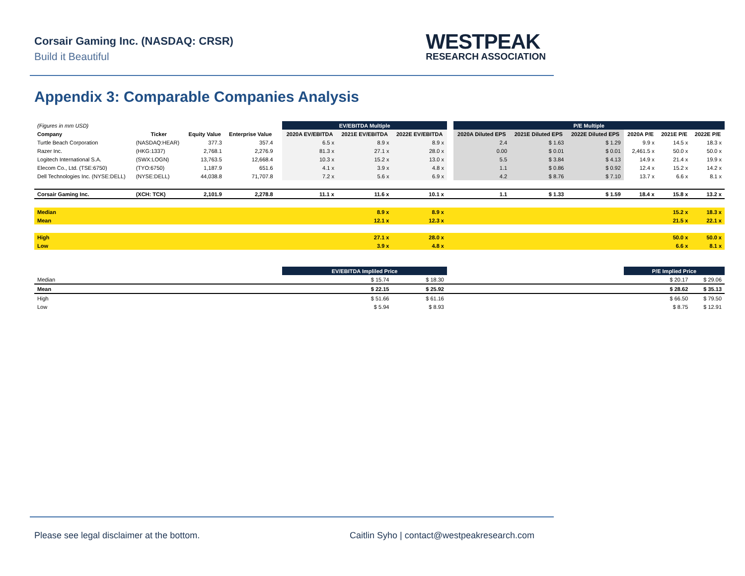Corsair Gaming Inc. (NASDAQ: CRSR)
Build it Beautiful
WESTPEAK
RESEARCH ASSOCIATION
Appendix 3: Comparable Companies Analysis
| (Figures in mm USD) | | | | | EV/EBITDA Multiple | | | | P/E Multiple | | | | | |
| Company | Ticker | Equity Value | Enterprise Value | | 2020A EV/EBITDA | 2021E EV/EBITDA | 2022E EV/EBITDA | | 2020A Diluted EPS | 2021E Diluted EPS | 2022E Diluted EPS | 2020A P/E | 2021E P/E | 2022E P/E |
| Turtle Beach Corporation | (NASDAQ:HEAR) | 377.3 | 357.4 | | 6.5 x | 8.9 x | 8.9 x | | 2.4 | $ 1.63 | $ 1.29 | 9.9 x | 14.5 x | 18.3 x |
| Razer Inc. | (HKG:1337) | 2,768.1 | 2,276.9 | | 81.3 x | 27.1 x | 28.0 x | | 0.00 | $ 0.01 | $ 0.01 | 2,461.5 x | 50.0 x | 50.0 x |
| Logitech International S.A. | (SWX:LOGN) | 13,763.5 | 12,668.4 | | 10.3 x | 15.2 x | 13.0 x | | 5.5 | $ 3.84 | $ 4.13 | 14.9 x | 21.4 x | 19.9 x |
| Elecom Co., Ltd. (TSE:6750) | (TYO:6750) | 1,187.9 | 651.6 | | 4.1 x | 3.9 x | 4.8 x | | 1.1 | $ 0.86 | $ 0.92 | 12.4 x | 15.2 x | 14.2 x |
| Dell Technologies Inc. (NYSE:DELL) | (NYSE:DELL) | 44,038.8 | 71,707.8 | | 7.2 x | 5.6 x | 6.9 x | | 4.2 | $ 8.76 | $ 7.10 | 13.7 x | 6.6 x | 8.1 x |
| Corsair Gaming Inc. | (XCH: TCK) | 2,101.9 | 2,278.8 | | 11.1 x | 11.6 x | 10.1 x | | 1.1 | $ 1.33 | $ 1.59 | 18.4 x | 15.8 x | 13.2 x |
| Median | | | | | | 8.9 x | 8.9 x | | | | | | 15.2 x | 18.3 x |
| Mean | | | | | | 12.1 x | 12.3 x | | | | | | 21.5 x | 22.1 x |
| High | | | | | | 27.1 x | 28.0 x | | | | | | 50.0 x | 50.0 x |
| Low | | | | | | 3.9 x | 4.8 x | | | | | | 6.6 x | 8.1 x |
| | | | | | EV/EBITDA Impliled Price | | | | | | | P/E Implied Price | | |
| Median | | | | | | $ 15.74 | $ 18.30 | | | | | | $ 20.17 | $ 29.06 |
| Mean | | | | | | $ 22.15 | $ 25.92 | | | | | | $ 28.62 | $ 35.13 |
| High | | | | | | $ 51.66 | $ 61.16 | | | | | | $ 66.50 | $ 79.50 |
| Low | | | | | | $ 5.94 | $ 8.93 | | | | | | $ 8.75 | $ 12.91 |
Please see legal disclaimer at the bottom.
Caitlin Syho | contact@westpeakresearch.com